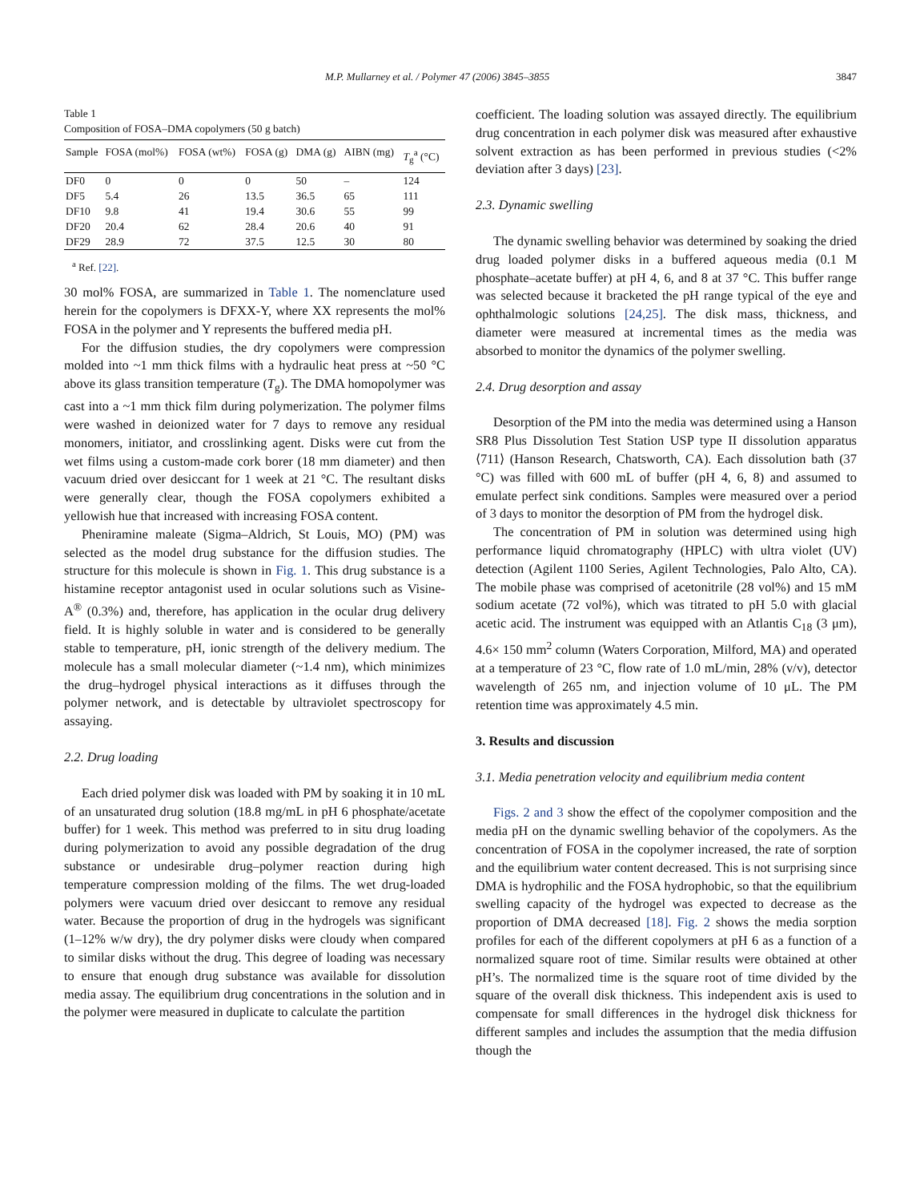M.P. Mullarney et al. / Polymer 47 (2006) 3845–3855 3847
Table 1
Composition of FOSA–DMA copolymers (50 g batch)
| Sample | FOSA (mol%) | FOSA (wt%) | FOSA (g) | DMA (g) | AIBN (mg) | T<sub>g</sub><sup>a</sup> (°C) |
| --- | --- | --- | --- | --- | --- | --- |
| DF0 | 0 | 0 | 0 | 50 | – | 124 |
| DF5 | 5.4 | 26 | 13.5 | 36.5 | 65 | 111 |
| DF10 | 9.8 | 41 | 19.4 | 30.6 | 55 | 99 |
| DF20 | 20.4 | 62 | 28.4 | 20.6 | 40 | 91 |
| DF29 | 28.9 | 72 | 37.5 | 12.5 | 30 | 80 |
<sup>a</sup> Ref. [22].
30 mol% FOSA, are summarized in Table 1. The nomenclature used herein for the copolymers is DFXX-Y, where XX represents the mol% FOSA in the polymer and Y represents the buffered media pH.
For the diffusion studies, the dry copolymers were compression molded into ~1 mm thick films with a hydraulic heat press at ~50 °C above its glass transition temperature (T<sub>g</sub>). The DMA homopolymer was cast into a ~1 mm thick film during polymerization. The polymer films were washed in deionized water for 7 days to remove any residual monomers, initiator, and crosslinking agent. Disks were cut from the wet films using a custom-made cork borer (18 mm diameter) and then vacuum dried over desiccant for 1 week at 21 °C. The resultant disks were generally clear, though the FOSA copolymers exhibited a yellowish hue that increased with increasing FOSA content.
Pheniramine maleate (Sigma–Aldrich, St Louis, MO) (PM) was selected as the model drug substance for the diffusion studies. The structure for this molecule is shown in Fig. 1. This drug substance is a histamine receptor antagonist used in ocular solutions such as Visine-A<sup>®</sup> (0.3%) and, therefore, has application in the ocular drug delivery field. It is highly soluble in water and is considered to be generally stable to temperature, pH, ionic strength of the delivery medium. The molecule has a small molecular diameter (~1.4 nm), which minimizes the drug–hydrogel physical interactions as it diffuses through the polymer network, and is detectable by ultraviolet spectroscopy for assaying.
2.2. Drug loading
Each dried polymer disk was loaded with PM by soaking it in 10 mL of an unsaturated drug solution (18.8 mg/mL in pH 6 phosphate/acetate buffer) for 1 week. This method was preferred to in situ drug loading during polymerization to avoid any possible degradation of the drug substance or undesirable drug–polymer reaction during high temperature compression molding of the films. The wet drug-loaded polymers were vacuum dried over desiccant to remove any residual water. Because the proportion of drug in the hydrogels was significant (1–12% w/w dry), the dry polymer disks were cloudy when compared to similar disks without the drug. This degree of loading was necessary to ensure that enough drug substance was available for dissolution media assay. The equilibrium drug concentrations in the solution and in the polymer were measured in duplicate to calculate the partition
coefficient. The loading solution was assayed directly. The equilibrium drug concentration in each polymer disk was measured after exhaustive solvent extraction as has been performed in previous studies (<2% deviation after 3 days) [23].
2.3. Dynamic swelling
The dynamic swelling behavior was determined by soaking the dried drug loaded polymer disks in a buffered aqueous media (0.1 M phosphate–acetate buffer) at pH 4, 6, and 8 at 37 °C. This buffer range was selected because it bracketed the pH range typical of the eye and ophthalmologic solutions [24,25]. The disk mass, thickness, and diameter were measured at incremental times as the media was absorbed to monitor the dynamics of the polymer swelling.
2.4. Drug desorption and assay
Desorption of the PM into the media was determined using a Hanson SR8 Plus Dissolution Test Station USP type II dissolution apparatus ⟨711⟩ (Hanson Research, Chatsworth, CA). Each dissolution bath (37 °C) was filled with 600 mL of buffer (pH 4, 6, 8) and assumed to emulate perfect sink conditions. Samples were measured over a period of 3 days to monitor the desorption of PM from the hydrogel disk.
The concentration of PM in solution was determined using high performance liquid chromatography (HPLC) with ultra violet (UV) detection (Agilent 1100 Series, Agilent Technologies, Palo Alto, CA). The mobile phase was comprised of acetonitrile (28 vol%) and 15 mM sodium acetate (72 vol%), which was titrated to pH 5.0 with glacial acetic acid. The instrument was equipped with an Atlantis C<sub>18</sub> (3 μm), 4.6× 150 mm<sup>2</sup> column (Waters Corporation, Milford, MA) and operated at a temperature of 23 °C, flow rate of 1.0 mL/min, 28% (v/v), detector wavelength of 265 nm, and injection volume of 10 μL. The PM retention time was approximately 4.5 min.
3. Results and discussion
3.1. Media penetration velocity and equilibrium media content
Figs. 2 and 3 show the effect of the copolymer composition and the media pH on the dynamic swelling behavior of the copolymers. As the concentration of FOSA in the copolymer increased, the rate of sorption and the equilibrium water content decreased. This is not surprising since DMA is hydrophilic and the FOSA hydrophobic, so that the equilibrium swelling capacity of the hydrogel was expected to decrease as the proportion of DMA decreased [18]. Fig. 2 shows the media sorption profiles for each of the different copolymers at pH 6 as a function of a normalized square root of time. Similar results were obtained at other pH’s. The normalized time is the square root of time divided by the square of the overall disk thickness. This independent axis is used to compensate for small differences in the hydrogel disk thickness for different samples and includes the assumption that the media diffusion though the